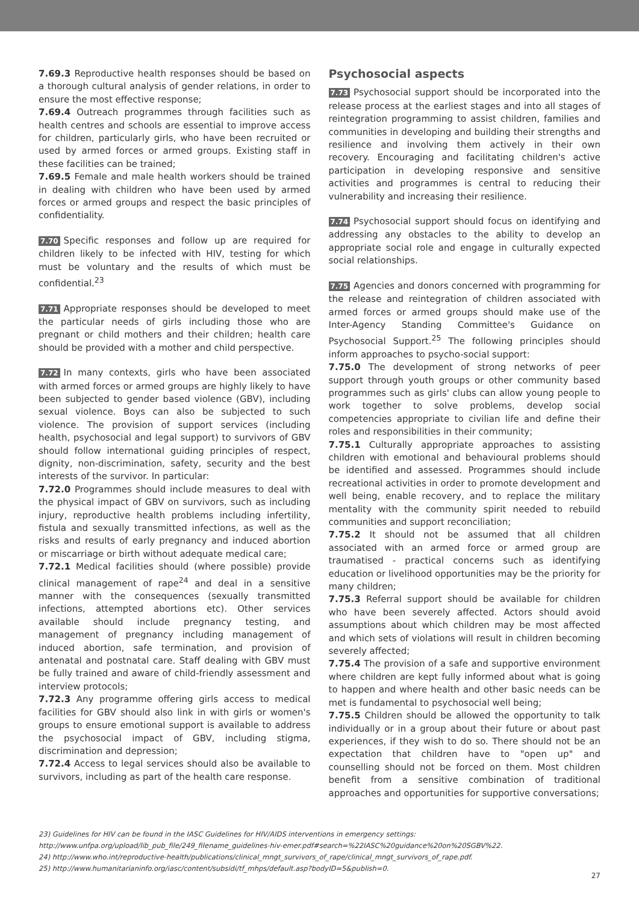7.69.3 Reproductive health responses should be based on a thorough cultural analysis of gender relations, in order to ensure the most effective response;
7.69.4 Outreach programmes through facilities such as health centres and schools are essential to improve access for children, particularly girls, who have been recruited or used by armed forces or armed groups. Existing staff in these facilities can be trained;
7.69.5 Female and male health workers should be trained in dealing with children who have been used by armed forces or armed groups and respect the basic principles of confidentiality.
7.70 Specific responses and follow up are required for children likely to be infected with HIV, testing for which must be voluntary and the results of which must be confidential.<sup>23</sup>
7.71 Appropriate responses should be developed to meet the particular needs of girls including those who are pregnant or child mothers and their children; health care should be provided with a mother and child perspective.
7.72 In many contexts, girls who have been associated with armed forces or armed groups are highly likely to have been subjected to gender based violence (GBV), including sexual violence. Boys can also be subjected to such violence. The provision of support services (including health, psychosocial and legal support) to survivors of GBV should follow international guiding principles of respect, dignity, non-discrimination, safety, security and the best interests of the survivor. In particular:
7.72.0 Programmes should include measures to deal with the physical impact of GBV on survivors, such as including injury, reproductive health problems including infertility, fistula and sexually transmitted infections, as well as the risks and results of early pregnancy and induced abortion or miscarriage or birth without adequate medical care;
7.72.1 Medical facilities should (where possible) provide clinical management of rape<sup>24</sup> and deal in a sensitive manner with the consequences (sexually transmitted infections, attempted abortions etc). Other services available should include pregnancy testing, and management of pregnancy including management of induced abortion, safe termination, and provision of antenatal and postnatal care. Staff dealing with GBV must be fully trained and aware of child-friendly assessment and interview protocols;
7.72.3 Any programme offering girls access to medical facilities for GBV should also link in with girls or women's groups to ensure emotional support is available to address the psychosocial impact of GBV, including stigma, discrimination and depression;
7.72.4 Access to legal services should also be available to survivors, including as part of the health care response.
Psychosocial aspects
7.73 Psychosocial support should be incorporated into the release process at the earliest stages and into all stages of reintegration programming to assist children, families and communities in developing and building their strengths and resilience and involving them actively in their own recovery. Encouraging and facilitating children's active participation in developing responsive and sensitive activities and programmes is central to reducing their vulnerability and increasing their resilience.
7.74 Psychosocial support should focus on identifying and addressing any obstacles to the ability to develop an appropriate social role and engage in culturally expected social relationships.
7.75 Agencies and donors concerned with programming for the release and reintegration of children associated with armed forces or armed groups should make use of the Inter-Agency Standing Committee's Guidance on Psychosocial Support.<sup>25</sup> The following principles should inform approaches to psycho-social support:
7.75.0 The development of strong networks of peer support through youth groups or other community based programmes such as girls' clubs can allow young people to work together to solve problems, develop social competencies appropriate to civilian life and define their roles and responsibilities in their community;
7.75.1 Culturally appropriate approaches to assisting children with emotional and behavioural problems should be identified and assessed. Programmes should include recreational activities in order to promote development and well being, enable recovery, and to replace the military mentality with the community spirit needed to rebuild communities and support reconciliation;
7.75.2 It should not be assumed that all children associated with an armed force or armed group are traumatised - practical concerns such as identifying education or livelihood opportunities may be the priority for many children;
7.75.3 Referral support should be available for children who have been severely affected. Actors should avoid assumptions about which children may be most affected and which sets of violations will result in children becoming severely affected;
7.75.4 The provision of a safe and supportive environment where children are kept fully informed about what is going to happen and where health and other basic needs can be met is fundamental to psychosocial well being;
7.75.5 Children should be allowed the opportunity to talk individually or in a group about their future or about past experiences, if they wish to do so. There should not be an expectation that children have to "open up" and counselling should not be forced on them. Most children benefit from a sensitive combination of traditional approaches and opportunities for supportive conversations;
23) Guidelines for HIV can be found in the IASC Guidelines for HIV/AIDS interventions in emergency settings:
http://www.unfpa.org/upload/lib_pub_file/249_filename_guidelines-hiv-emer.pdf#search=%22IASC%20guidance%20on%20SGBV%22.
24) http://www.who.int/reproductive-health/publications/clinical_mngt_survivors_of_rape/clinical_mngt_survivors_of_rape.pdf.
25) http://www.humanitarianinfo.org/iasc/content/subsidi/tf_mhps/default.asp?bodyID=5&publish=0.
27